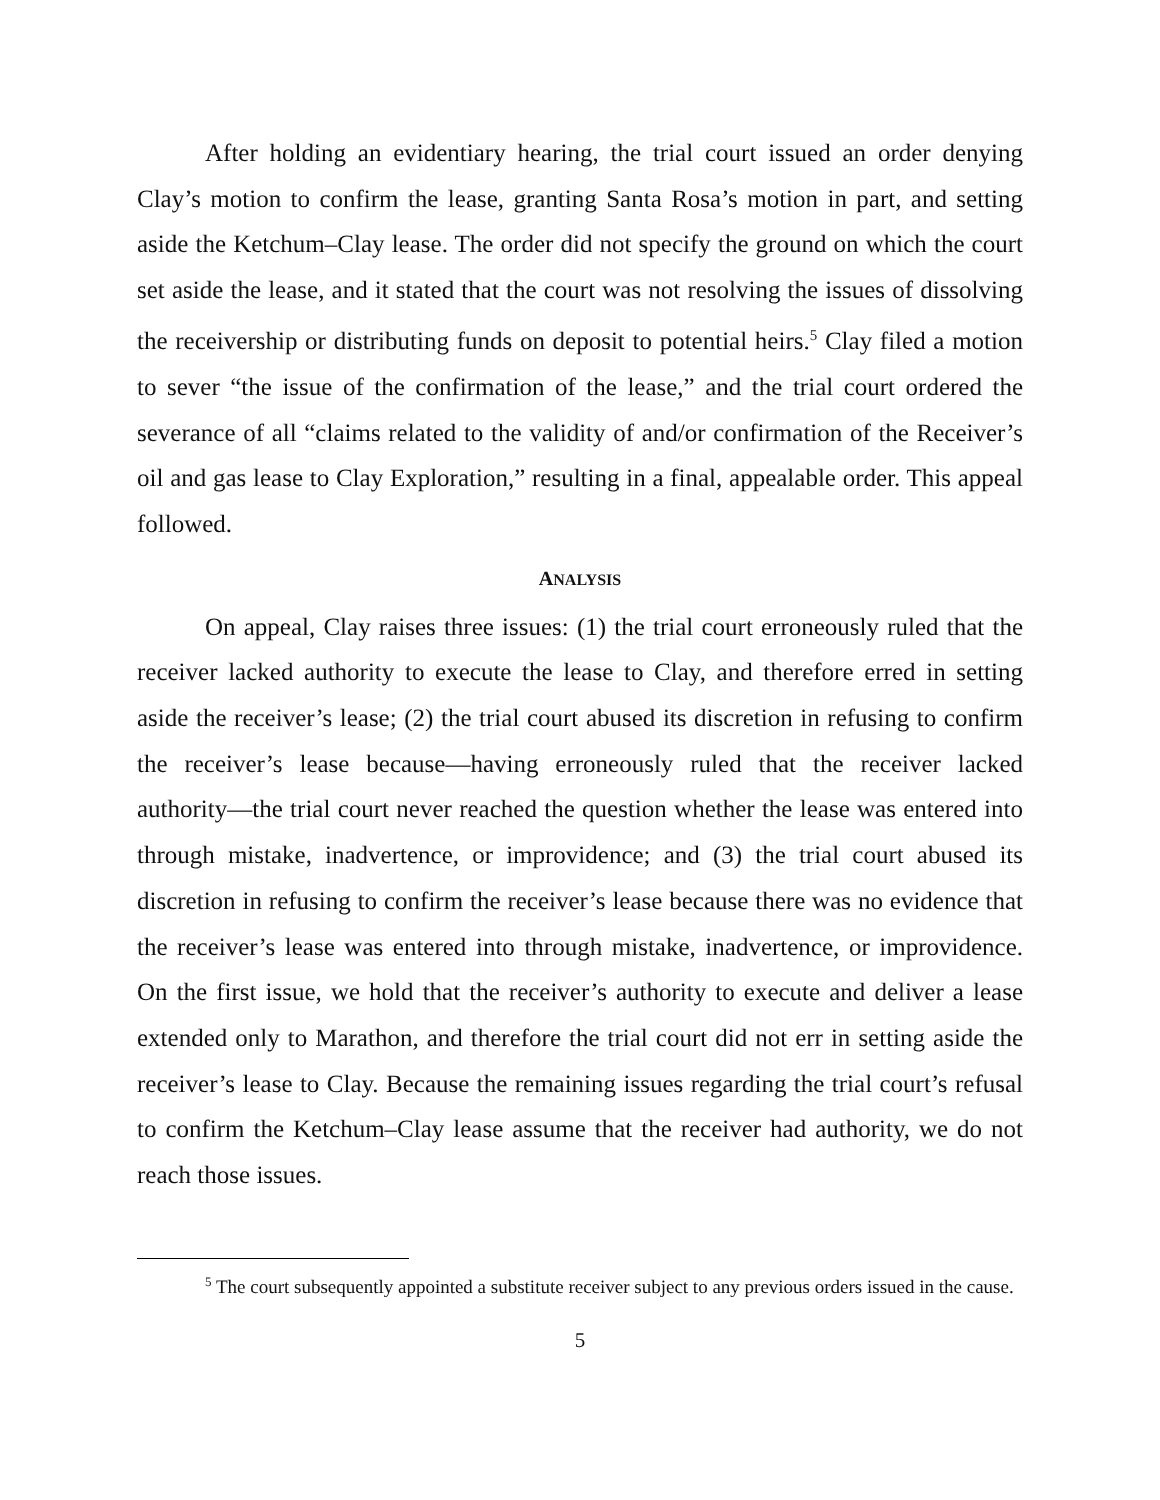After holding an evidentiary hearing, the trial court issued an order denying Clay’s motion to confirm the lease, granting Santa Rosa’s motion in part, and setting aside the Ketchum–Clay lease. The order did not specify the ground on which the court set aside the lease, and it stated that the court was not resolving the issues of dissolving the receivership or distributing funds on deposit to potential heirs.<sup>5</sup> Clay filed a motion to sever “the issue of the confirmation of the lease,” and the trial court ordered the severance of all “claims related to the validity of and/or confirmation of the Receiver’s oil and gas lease to Clay Exploration,” resulting in a final, appealable order. This appeal followed.
ANALYSIS
On appeal, Clay raises three issues: (1) the trial court erroneously ruled that the receiver lacked authority to execute the lease to Clay, and therefore erred in setting aside the receiver’s lease; (2) the trial court abused its discretion in refusing to confirm the receiver’s lease because—having erroneously ruled that the receiver lacked authority—the trial court never reached the question whether the lease was entered into through mistake, inadvertence, or improvidence; and (3) the trial court abused its discretion in refusing to confirm the receiver’s lease because there was no evidence that the receiver’s lease was entered into through mistake, inadvertence, or improvidence. On the first issue, we hold that the receiver’s authority to execute and deliver a lease extended only to Marathon, and therefore the trial court did not err in setting aside the receiver’s lease to Clay. Because the remaining issues regarding the trial court’s refusal to confirm the Ketchum–Clay lease assume that the receiver had authority, we do not reach those issues.
<sup>5</sup> The court subsequently appointed a substitute receiver subject to any previous orders issued in the cause.
5